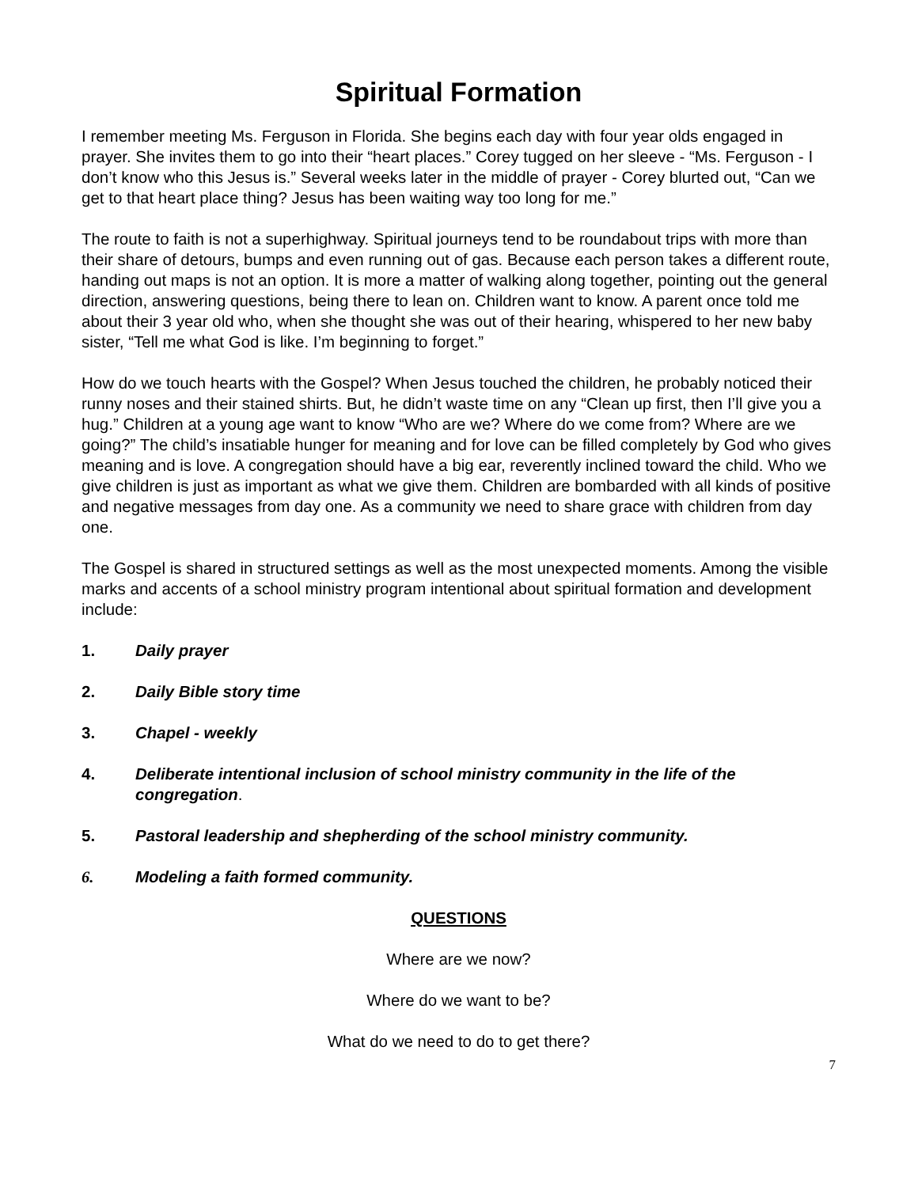Spiritual Formation
I remember meeting Ms. Ferguson in Florida. She begins each day with four year olds engaged in prayer. She invites them to go into their “heart places.” Corey tugged on her sleeve - “Ms. Ferguson - I don’t know who this Jesus is.” Several weeks later in the middle of prayer - Corey blurted out, “Can we get to that heart place thing? Jesus has been waiting way too long for me.”
The route to faith is not a superhighway. Spiritual journeys tend to be roundabout trips with more than their share of detours, bumps and even running out of gas. Because each person takes a different route, handing out maps is not an option. It is more a matter of walking along together, pointing out the general direction, answering questions, being there to lean on. Children want to know. A parent once told me about their 3 year old who, when she thought she was out of their hearing, whispered to her new baby sister, “Tell me what God is like. I’m beginning to forget.”
How do we touch hearts with the Gospel? When Jesus touched the children, he probably noticed their runny noses and their stained shirts. But, he didn’t waste time on any “Clean up first, then I’ll give you a hug.” Children at a young age want to know “Who are we? Where do we come from? Where are we going?” The child’s insatiable hunger for meaning and for love can be filled completely by God who gives meaning and is love. A congregation should have a big ear, reverently inclined toward the child. Who we give children is just as important as what we give them. Children are bombarded with all kinds of positive and negative messages from day one. As a community we need to share grace with children from day one.
The Gospel is shared in structured settings as well as the most unexpected moments. Among the visible marks and accents of a school ministry program intentional about spiritual formation and development include:
1. Daily prayer
2. Daily Bible story time
3. Chapel - weekly
4. Deliberate intentional inclusion of school ministry community in the life of the congregation.
5. Pastoral leadership and shepherding of the school ministry community.
6. Modeling a faith formed community.
QUESTIONS
Where are we now?
Where do we want to be?
What do we need to do to get there?
7